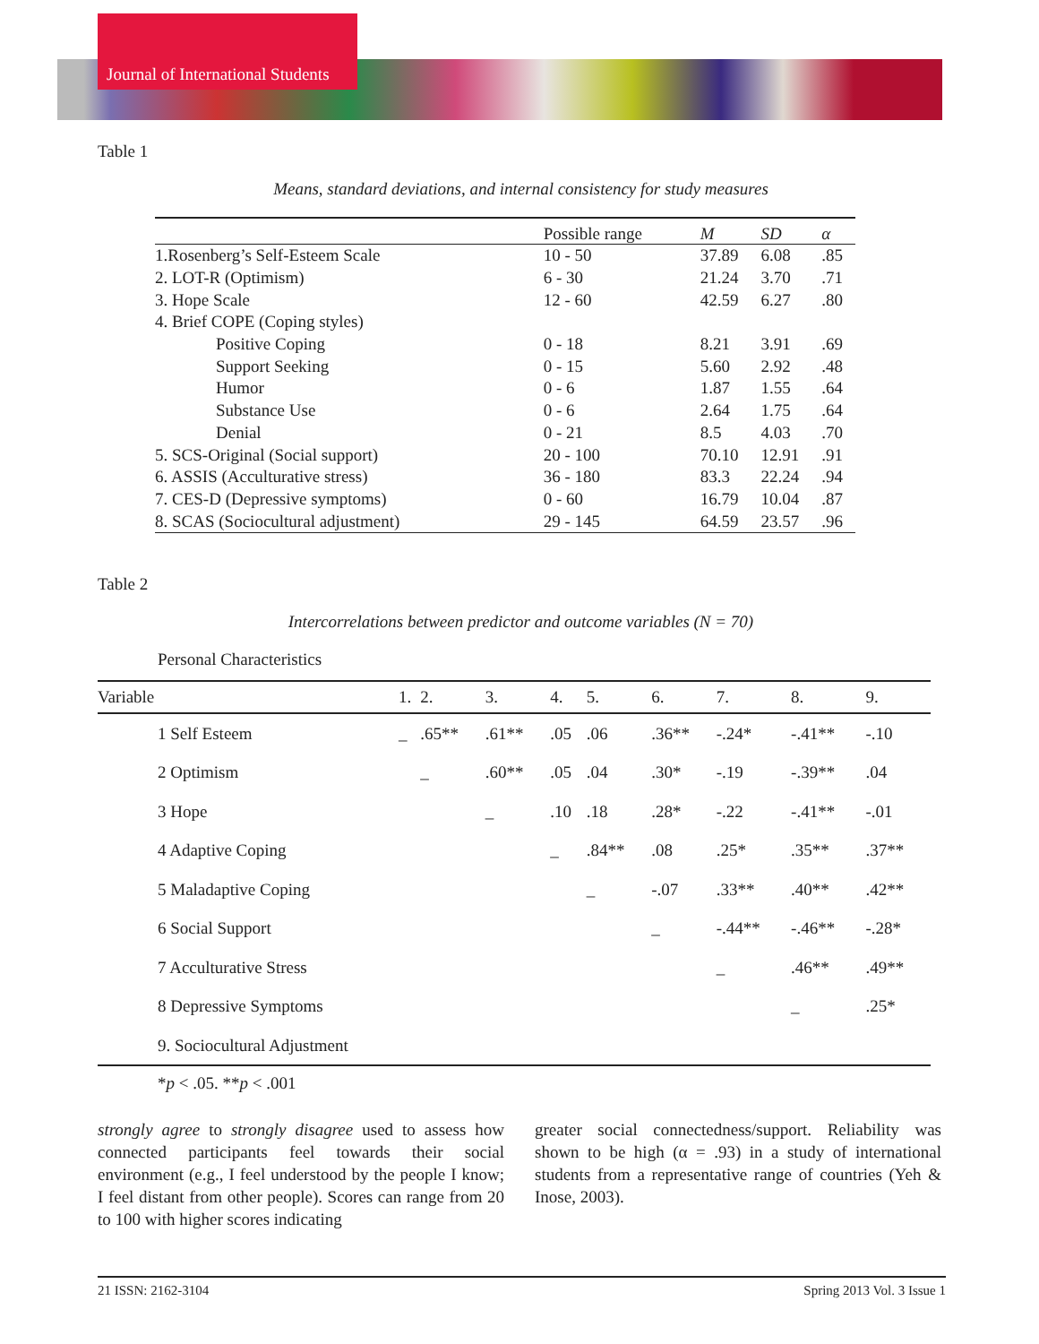Journal of International Students
Table 1
Means, standard deviations, and internal consistency for study measures
| | Possible range | M | SD | α |
| --- | --- | --- | --- | --- |
| 1.Rosenberg’s Self-Esteem Scale | 10 - 50 | 37.89 | 6.08 | .85 |
| 2. LOT-R (Optimism) | 6 - 30 | 21.24 | 3.70 | .71 |
| 3. Hope Scale | 12 - 60 | 42.59 | 6.27 | .80 |
| 4. Brief COPE (Coping styles) | | | | |
| Positive Coping | 0 - 18 | 8.21 | 3.91 | .69 |
| Support Seeking | 0 - 15 | 5.60 | 2.92 | .48 |
| Humor | 0 - 6 | 1.87 | 1.55 | .64 |
| Substance Use | 0 - 6 | 2.64 | 1.75 | .64 |
| Denial | 0 - 21 | 8.5 | 4.03 | .70 |
| 5. SCS-Original (Social support) | 20 - 100 | 70.10 | 12.91 | .91 |
| 6. ASSIS (Acculturative stress) | 36 - 180 | 83.3 | 22.24 | .94 |
| 7. CES-D (Depressive symptoms) | 0 - 60 | 16.79 | 10.04 | .87 |
| 8. SCAS (Sociocultural adjustment) | 29 - 145 | 64.59 | 23.57 | .96 |
Table 2
Intercorrelations between predictor and outcome variables (N = 70)
Personal Characteristics
| Variable | 1. | 2. | 3. | 4. | 5. | 6. | 7. | 8. | 9. |
| --- | --- | --- | --- | --- | --- | --- | --- | --- | --- |
| 1 Self Esteem | _ | .65** | .61** | .05 | .06 | .36** | -.24* | -.41** | -.10 |
| 2 Optimism | | _ | .60** | .05 | .04 | .30* | -.19 | -.39** | .04 |
| 3 Hope | | | _ | .10 | .18 | .28* | -.22 | -.41** | -.01 |
| 4 Adaptive Coping | | | | _ | .84** | .08 | .25* | .35** | .37** |
| 5 Maladaptive Coping | | | | | _ | -.07 | .33** | .40** | .42** |
| 6 Social Support | | | | | | _ | -.44** | -.46** | -.28* |
| 7 Acculturative Stress | | | | | | | _ | .46** | .49** |
| 8 Depressive Symptoms | | | | | | | | _ | .25* |
| 9. Sociocultural Adjustment | | | | | | | | | |
*p < .05. **p < .001
strongly agree to strongly disagree used to assess how connected participants feel towards their social environment (e.g., I feel understood by the people I know; I feel distant from other people). Scores can range from 20 to 100 with higher scores indicating
greater social connectedness/support. Reliability was shown to be high (α = .93) in a study of international students from a representative range of countries (Yeh & Inose, 2003).
21 ISSN: 2162-3104 Spring 2013 Vol. 3 Issue 1